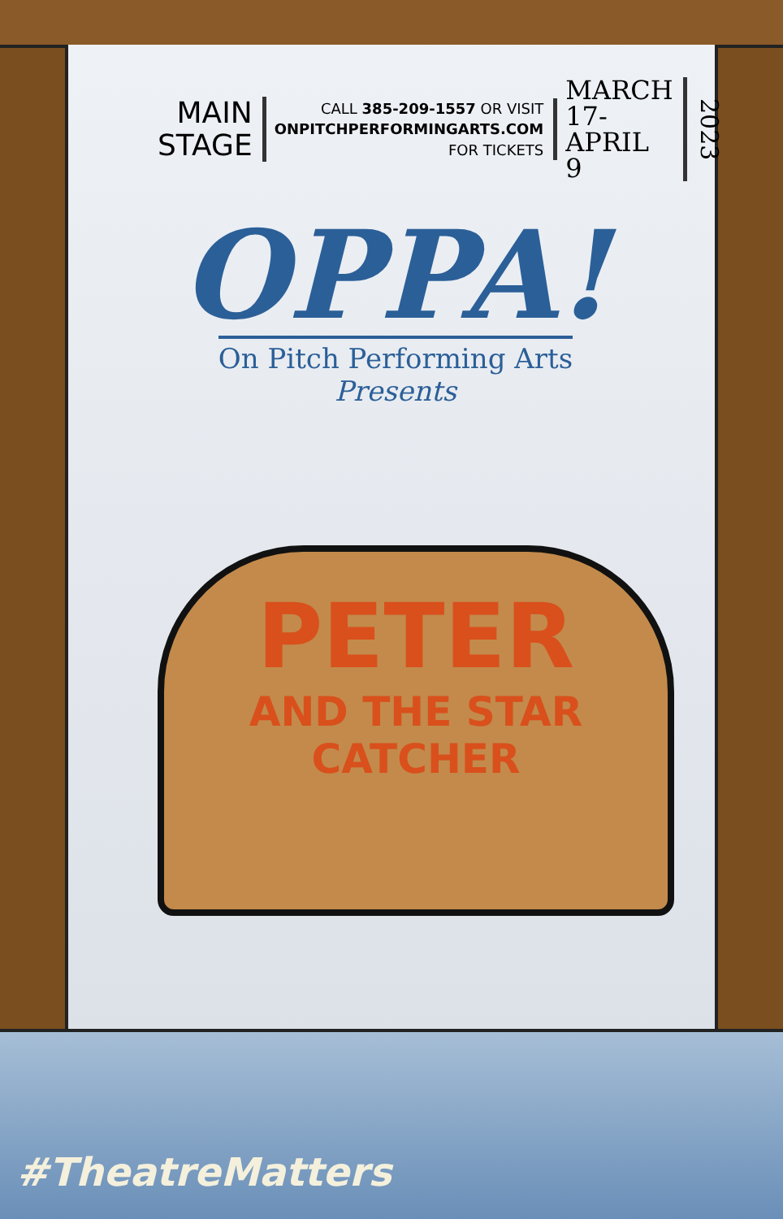MAIN
STAGE
CALL 385-209-1557 OR VISIT
ONPITCHPERFORMINGARTS.COM
FOR TICKETS
MARCH 17-
APRIL 9
2023
OPPA!
On Pitch Performing Arts
Presents
PETER
AND THE STAR CATCHER
#TheatreMatters